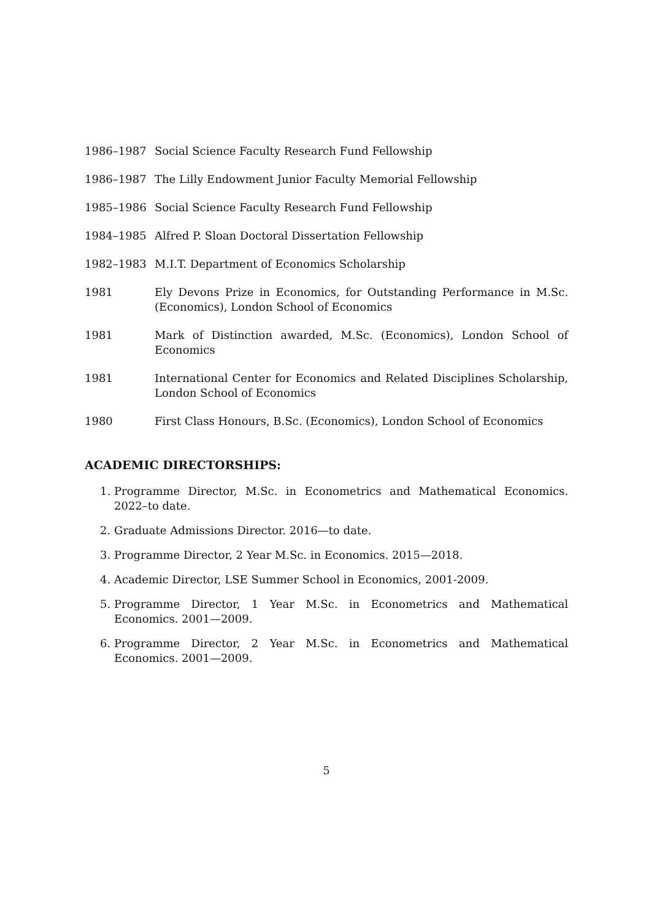1986–1987 Social Science Faculty Research Fund Fellowship
1986–1987 The Lilly Endowment Junior Faculty Memorial Fellowship
1985–1986 Social Science Faculty Research Fund Fellowship
1984–1985 Alfred P. Sloan Doctoral Dissertation Fellowship
1982–1983 M.I.T. Department of Economics Scholarship
1981 Ely Devons Prize in Economics, for Outstanding Performance in M.Sc. (Economics), London School of Economics
1981 Mark of Distinction awarded, M.Sc. (Economics), London School of Economics
1981 International Center for Economics and Related Disciplines Scholarship, London School of Economics
1980 First Class Honours, B.Sc. (Economics), London School of Economics
ACADEMIC DIRECTORSHIPS:
1. Programme Director, M.Sc. in Econometrics and Mathematical Economics. 2022–to date.
2. Graduate Admissions Director. 2016—to date.
3. Programme Director, 2 Year M.Sc. in Economics. 2015—2018.
4. Academic Director, LSE Summer School in Economics, 2001-2009.
5. Programme Director, 1 Year M.Sc. in Econometrics and Mathematical Economics. 2001—2009.
6. Programme Director, 2 Year M.Sc. in Econometrics and Mathematical Economics. 2001—2009.
5